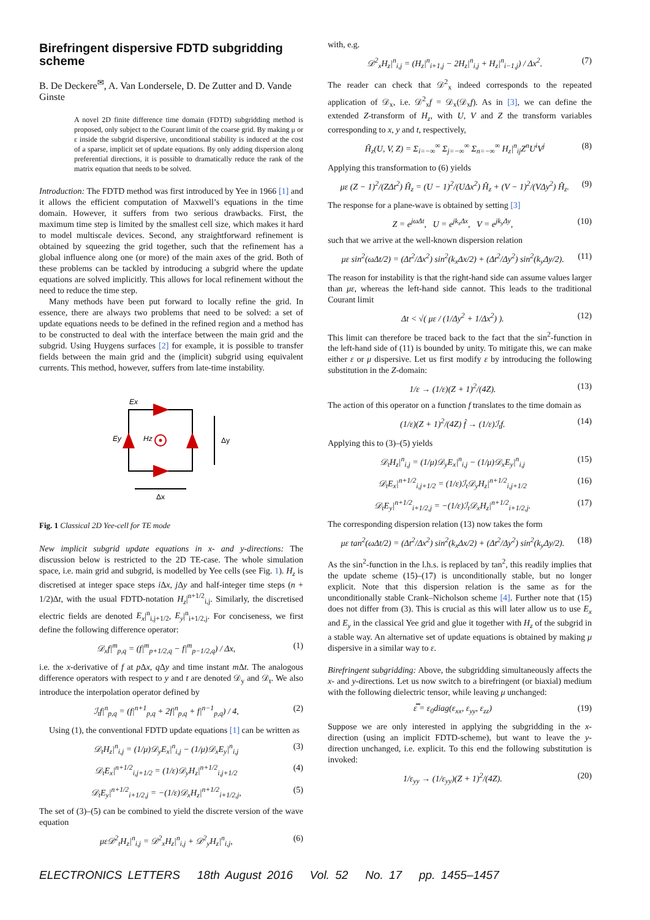Birefringent dispersive FDTD subgridding scheme
B. De Deckere<sup>✉</sup>, A. Van Londersele, D. De Zutter and D. Vande Ginste
A novel 2D finite difference time domain (FDTD) subgridding method is proposed, only subject to the Courant limit of the coarse grid. By making μ or ε inside the subgrid dispersive, unconditional stability is induced at the cost of a sparse, implicit set of update equations. By only adding dispersion along preferential directions, it is possible to dramatically reduce the rank of the matrix equation that needs to be solved.
Introduction: The FDTD method was first introduced by Yee in 1966 [1] and it allows the efficient computation of Maxwell’s equations in the time domain. However, it suffers from two serious drawbacks. First, the maximum time step is limited by the smallest cell size, which makes it hard to model multiscale devices. Second, any straightforward refinement is obtained by squeezing the grid together, such that the refinement has a global influence along one (or more) of the main axes of the grid. Both of these problems can be tackled by introducing a subgrid where the update equations are solved implicitly. This allows for local refinement without the need to reduce the time step.
Many methods have been put forward to locally refine the grid. In essence, there are always two problems that need to be solved: a set of update equations needs to be defined in the refined region and a method has to be constructed to deal with the interface between the main grid and the subgrid. Using Huygens surfaces [2] for example, it is possible to transfer fields between the main grid and the (implicit) subgrid using equivalent currents. This method, however, suffers from late-time instability.
Ex
Ey
Hz
Δy
Δx
Fig. 1 Classical 2D Yee-cell for TE mode
New implicit subgrid update equations in x- and y-directions: The discussion below is restricted to the 2D TE-case. The whole simulation space, i.e. main grid and subgrid, is modelled by Yee cells (see Fig. 1). H<sub>z</sub> is discretised at integer space steps i Δx, j Δy and half-integer time steps (n + 1/2)Δt, with the usual FDTD-notation H<sub>z</sub>|<sup>n+1/2</sup><sub>i,j</sub>. Similarly, the discretised electric fields are denoted E<sub>x</sub>|<sup>n</sup><sub>i,j+1/2</sub>, E<sub>y</sub>|<sup>n</sup><sub>i+1/2,j</sub>. For conciseness, we first define the following difference operator:
𝒟<sub>x</sub>f|<sup>m</sup><sub>p,q</sub> = (f|<sup>m</sup><sub>p+1/2,q</sub> − f|<sup>m</sup><sub>p−1/2,q</sub>) / Δx, (1)
i.e. the x-derivative of f at p Δx, q Δy and time instant m Δt. The analogous difference operators with respect to y and t are denoted 𝒟<sub>y</sub> and 𝒟<sub>t</sub>. We also introduce the interpolation operator defined by
ℐ<sub>t</sub>f|<sup>n</sup><sub>p,q</sub> = (f|<sup>n+1</sup><sub>p,q</sub> + 2f|<sup>n</sup><sub>p,q</sub> + f|<sup>n−1</sup><sub>p,q</sub>) / 4, (2)
Using (1), the conventional FDTD update equations [1] can be written as
𝒟<sub>t</sub>H<sub>z</sub>|<sup>n</sup><sub>i,j</sub> = (1/μ)𝒟<sub>y</sub>E<sub>x</sub>|<sup>n</sup><sub>i,j</sub> − (1/μ)𝒟<sub>x</sub>E<sub>y</sub>|<sup>n</sup><sub>i,j</sub> (3)
𝒟<sub>t</sub>E<sub>x</sub>|<sup>n+1/2</sup><sub>i,j+1/2</sub> = (1/ε)𝒟<sub>y</sub>H<sub>z</sub>|<sup>n+1/2</sup><sub>i,j+1/2</sub> (4)
𝒟<sub>t</sub>E<sub>y</sub>|<sup>n+1/2</sup><sub>i+1/2,j</sub> = −(1/ε)𝒟<sub>x</sub>H<sub>z</sub>|<sup>n+1/2</sup><sub>i+1/2,j</sub>, (5)
The set of (3)–(5) can be combined to yield the discrete version of the wave equation
με𝒟<sup>2</sup><sub>t</sub>H<sub>z</sub>|<sup>n</sup><sub>i,j</sub> = 𝒟<sup>2</sup><sub>x</sub>H<sub>z</sub>|<sup>n</sup><sub>i,j</sub> + 𝒟<sup>2</sup><sub>y</sub>H<sub>z</sub>|<sup>n</sup><sub>i,j</sub>, (6)
with, e.g.
𝒟<sup>2</sup><sub>x</sub>H<sub>z</sub>|<sup>n</sup><sub>i,j</sub> = (H<sub>z</sub>|<sup>n</sup><sub>i+1,j</sub> − 2H<sub>z</sub>|<sup>n</sup><sub>i,j</sub> + H<sub>z</sub>|<sup>n</sup><sub>i−1,j</sub>) / Δx<sup>2</sup>. (7)
The reader can check that 𝒟<sup>2</sup><sub>x</sub> indeed corresponds to the repeated application of 𝒟<sub>x</sub>, i.e. 𝒟<sup>2</sup><sub>x</sub>f = 𝒟<sub>x</sub>(𝒟<sub>x</sub>f). As in [3], we can define the extended Z-transform of H<sub>z</sub>, with U, V and Z the transform variables corresponding to x, y and t, respectively,
Ĥ<sub>z</sub>(U, V, Z) = Σ<sub>i=−∞</sub><sup>∞</sup> Σ<sub>j=−∞</sub><sup>∞</sup> Σ<sub>n=−∞</sub><sup>∞</sup> H<sub>z</sub>|<sup>n</sup><sub>ij</sub>Z<sup>n</sup>U<sup>i</sup>V<sup>j</sup> (8)
Applying this transformation to (6) yields
με (Z − 1)<sup>2</sup>/(ZΔt<sup>2</sup>) Ĥ<sub>z</sub> = (U − 1)<sup>2</sup>/(UΔx<sup>2</sup>) Ĥ<sub>z</sub> + (V − 1)<sup>2</sup>/(VΔy<sup>2</sup>) Ĥ<sub>z</sub>. (9)
The response for a plane-wave is obtained by setting [3]
Z = e<sup>jωΔt</sup>, U = e<sup>jk<sub>x</sub>Δx</sup>, V = e<sup>jk<sub>y</sub>Δy</sup>, (10)
such that we arrive at the well-known dispersion relation
με sin<sup>2</sup>(ωΔt/2) = (Δt<sup>2</sup>/Δx<sup>2</sup>) sin<sup>2</sup>(k<sub>x</sub>Δx/2) + (Δt<sup>2</sup>/Δy<sup>2</sup>) sin<sup>2</sup>(k<sub>y</sub>Δy/2). (11)
The reason for instability is that the right-hand side can assume values larger than με, whereas the left-hand side cannot. This leads to the traditional Courant limit
Δt < √( με / (1/Δy<sup>2</sup> + 1/Δx<sup>2</sup>) ). (12)
This limit can therefore be traced back to the fact that the sin<sup>2</sup>-function in the left-hand side of (11) is bounded by unity. To mitigate this, we can make either ε or μ dispersive. Let us first modify ε by introducing the following substitution in the Z-domain:
1/ε → (1/ε)(Z + 1)<sup>2</sup>/(4Z). (13)
The action of this operator on a function f translates to the time domain as
(1/ε)(Z + 1)<sup>2</sup>/(4Z) f̂ → (1/ε)ℐ<sub>t</sub>f. (14)
Applying this to (3)–(5) yields
𝒟<sub>t</sub>H<sub>z</sub>|<sup>n</sup><sub>i,j</sub> = (1/μ)𝒟<sub>y</sub>E<sub>x</sub>|<sup>n</sup><sub>i,j</sub> − (1/μ)𝒟<sub>x</sub>E<sub>y</sub>|<sup>n</sup><sub>i,j</sub> (15)
𝒟<sub>t</sub>E<sub>x</sub>|<sup>n+1/2</sup><sub>i,j+1/2</sub> = (1/ε)ℐ<sub>t</sub>𝒟<sub>y</sub>H<sub>z</sub>|<sup>n+1/2</sup><sub>i,j+1/2</sub> (16)
𝒟<sub>t</sub>E<sub>y</sub>|<sup>n+1/2</sup><sub>i+1/2,j</sub> = −(1/ε)ℐ<sub>t</sub>𝒟<sub>x</sub>H<sub>z</sub>|<sup>n+1/2</sup><sub>i+1/2,j</sub>. (17)
The corresponding dispersion relation (13) now takes the form
με tan<sup>2</sup>(ωΔt/2) = (Δt<sup>2</sup>/Δx<sup>2</sup>) sin<sup>2</sup>(k<sub>x</sub>Δx/2) + (Δt<sup>2</sup>/Δy<sup>2</sup>) sin<sup>2</sup>(k<sub>y</sub>Δy/2). (18)
As the sin<sup>2</sup>-function in the l.h.s. is replaced by tan<sup>2</sup>, this readily implies that the update scheme (15)–(17) is unconditionally stable, but no longer explicit. Note that this dispersion relation is the same as for the unconditionally stable Crank–Nicholson scheme [4]. Further note that (15) does not differ from (3). This is crucial as this will later allow us to use E<sub>x</sub> and E<sub>y</sub> in the classical Yee grid and glue it together with H<sub>z</sub> of the subgrid in a stable way. An alternative set of update equations is obtained by making μ dispersive in a similar way to ε.
Birefringent subgridding: Above, the subgridding simultaneously affects the x- and y-directions. Let us now switch to a birefringent (or biaxial) medium with the following dielectric tensor, while leaving μ unchanged:
ε̿ = ε<sub>0</sub>diag(ε<sub>xx</sub>, ε<sub>yy</sub>, ε<sub>zz</sub>) (19)
Suppose we are only interested in applying the subgridding in the x-direction (using an implicit FDTD-scheme), but want to leave the y-direction unchanged, i.e. explicit. To this end the following substitution is invoked:
1/ε<sub>yy</sub> → (1/ε<sub>yy</sub>)(Z + 1)<sup>2</sup>/(4Z). (20)
ELECTRONICS LETTERS 18th August 2016 Vol. 52 No. 17 pp. 1455–1457